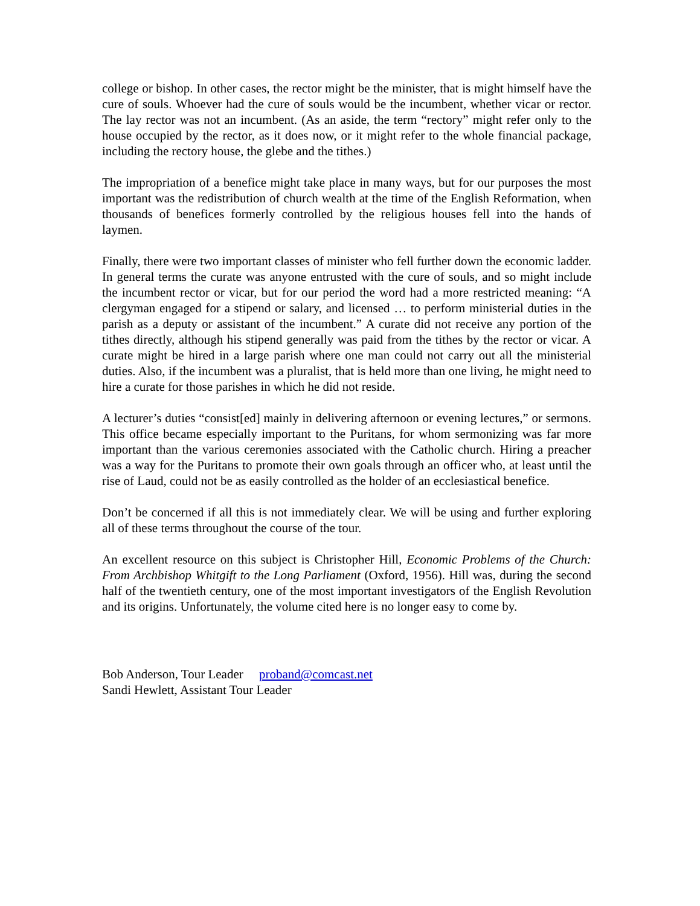college or bishop. In other cases, the rector might be the minister, that is might himself have the cure of souls. Whoever had the cure of souls would be the incumbent, whether vicar or rector. The lay rector was not an incumbent. (As an aside, the term “rectory” might refer only to the house occupied by the rector, as it does now, or it might refer to the whole financial package, including the rectory house, the glebe and the tithes.)
The impropriation of a benefice might take place in many ways, but for our purposes the most important was the redistribution of church wealth at the time of the English Reformation, when thousands of benefices formerly controlled by the religious houses fell into the hands of laymen.
Finally, there were two important classes of minister who fell further down the economic ladder. In general terms the curate was anyone entrusted with the cure of souls, and so might include the incumbent rector or vicar, but for our period the word had a more restricted meaning: “A clergyman engaged for a stipend or salary, and licensed … to perform ministerial duties in the parish as a deputy or assistant of the incumbent.” A curate did not receive any portion of the tithes directly, although his stipend generally was paid from the tithes by the rector or vicar. A curate might be hired in a large parish where one man could not carry out all the ministerial duties. Also, if the incumbent was a pluralist, that is held more than one living, he might need to hire a curate for those parishes in which he did not reside.
A lecturer’s duties “consist[ed] mainly in delivering afternoon or evening lectures,” or sermons. This office became especially important to the Puritans, for whom sermonizing was far more important than the various ceremonies associated with the Catholic church. Hiring a preacher was a way for the Puritans to promote their own goals through an officer who, at least until the rise of Laud, could not be as easily controlled as the holder of an ecclesiastical benefice.
Don’t be concerned if all this is not immediately clear. We will be using and further exploring all of these terms throughout the course of the tour.
An excellent resource on this subject is Christopher Hill, Economic Problems of the Church: From Archbishop Whitgift to the Long Parliament (Oxford, 1956). Hill was, during the second half of the twentieth century, one of the most important investigators of the English Revolution and its origins. Unfortunately, the volume cited here is no longer easy to come by.
Bob Anderson, Tour Leader proband@comcast.net
Sandi Hewlett, Assistant Tour Leader